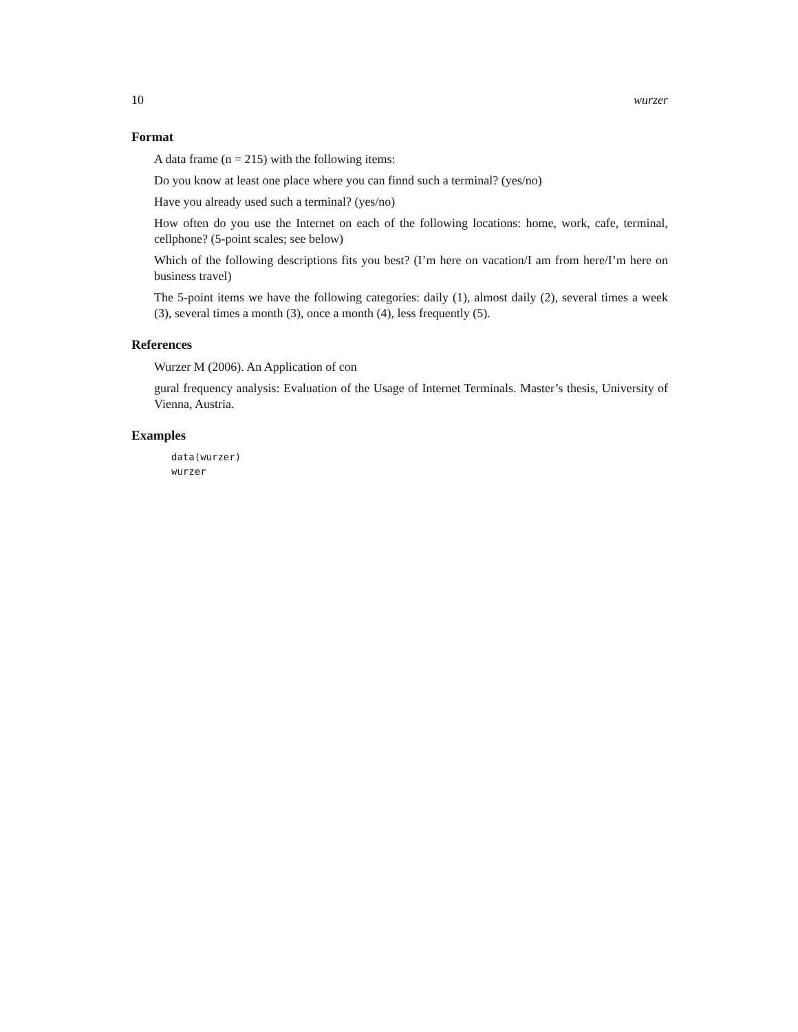10 wurzer
Format
A data frame (n = 215) with the following items:
Do you know at least one place where you can finnd such a terminal? (yes/no)
Have you already used such a terminal? (yes/no)
How often do you use the Internet on each of the following locations: home, work, cafe, terminal, cellphone? (5-point scales; see below)
Which of the following descriptions fits you best? (I’m here on vacation/I am from here/I’m here on business travel)
The 5-point items we have the following categories: daily (1), almost daily (2), several times a week (3), several times a month (3), once a month (4), less frequently (5).
References
Wurzer M (2006). An Application of con
gural frequency analysis: Evaluation of the Usage of Internet Terminals. Master’s thesis, University of Vienna, Austria.
Examples
data(wurzer)
wurzer